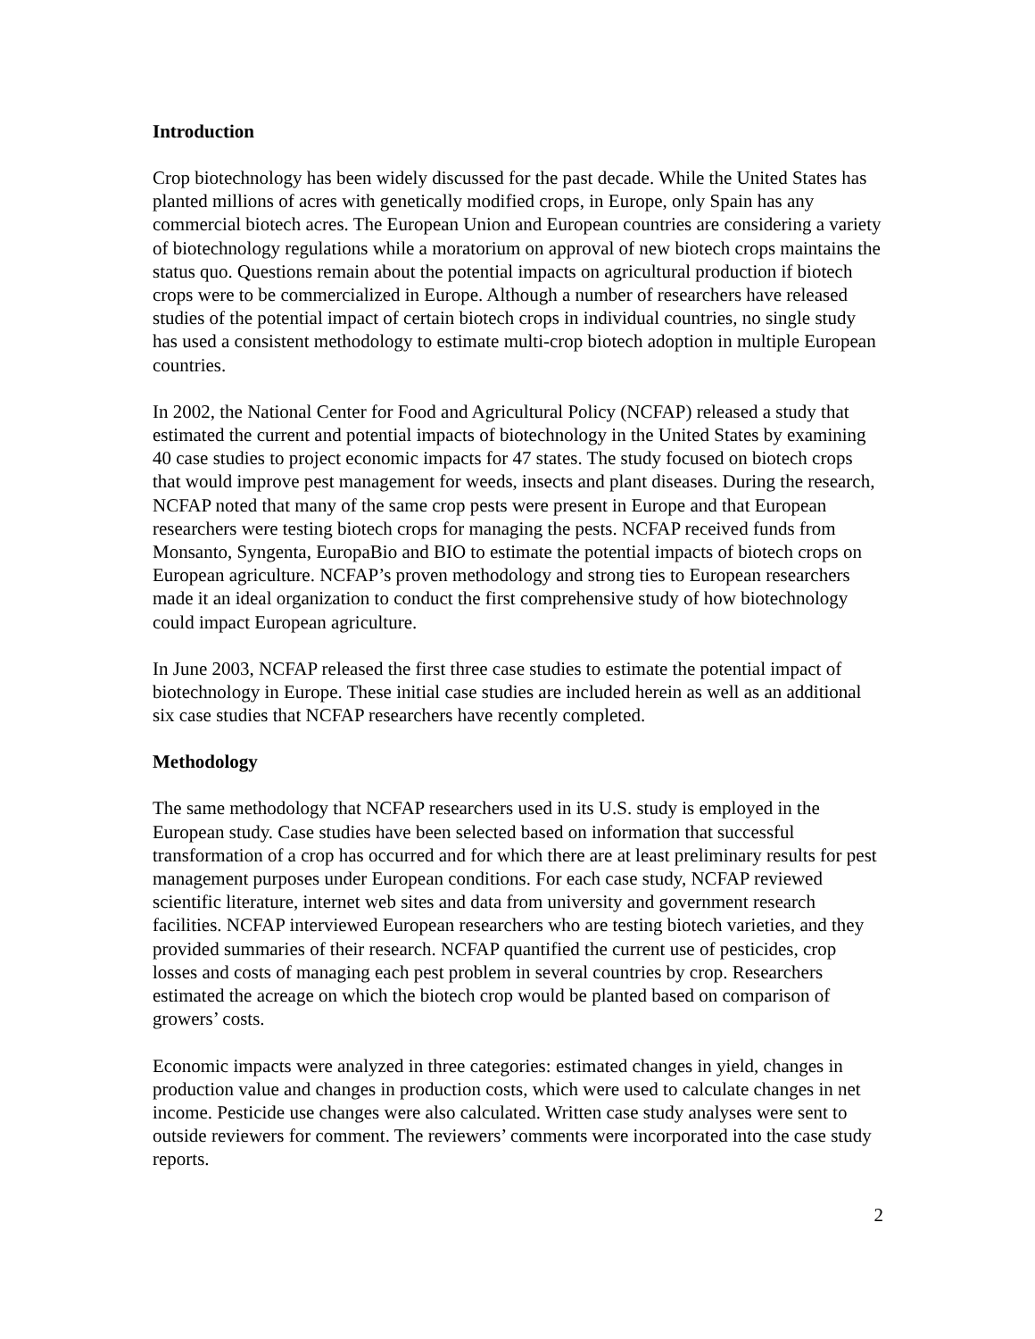Introduction
Crop biotechnology has been widely discussed for the past decade. While the United States has planted millions of acres with genetically modified crops, in Europe, only Spain has any commercial biotech acres. The European Union and European countries are considering a variety of biotechnology regulations while a moratorium on approval of new biotech crops maintains the status quo. Questions remain about the potential impacts on agricultural production if biotech crops were to be commercialized in Europe. Although a number of researchers have released studies of the potential impact of certain biotech crops in individual countries, no single study has used a consistent methodology to estimate multi-crop biotech adoption in multiple European countries.
In 2002, the National Center for Food and Agricultural Policy (NCFAP) released a study that estimated the current and potential impacts of biotechnology in the United States by examining 40 case studies to project economic impacts for 47 states. The study focused on biotech crops that would improve pest management for weeds, insects and plant diseases. During the research, NCFAP noted that many of the same crop pests were present in Europe and that European researchers were testing biotech crops for managing the pests. NCFAP received funds from Monsanto, Syngenta, EuropaBio and BIO to estimate the potential impacts of biotech crops on European agriculture. NCFAP’s proven methodology and strong ties to European researchers made it an ideal organization to conduct the first comprehensive study of how biotechnology could impact European agriculture.
In June 2003, NCFAP released the first three case studies to estimate the potential impact of biotechnology in Europe. These initial case studies are included herein as well as an additional six case studies that NCFAP researchers have recently completed.
Methodology
The same methodology that NCFAP researchers used in its U.S. study is employed in the European study. Case studies have been selected based on information that successful transformation of a crop has occurred and for which there are at least preliminary results for pest management purposes under European conditions. For each case study, NCFAP reviewed scientific literature, internet web sites and data from university and government research facilities. NCFAP interviewed European researchers who are testing biotech varieties, and they provided summaries of their research. NCFAP quantified the current use of pesticides, crop losses and costs of managing each pest problem in several countries by crop. Researchers estimated the acreage on which the biotech crop would be planted based on comparison of growers’ costs.
Economic impacts were analyzed in three categories: estimated changes in yield, changes in production value and changes in production costs, which were used to calculate changes in net income. Pesticide use changes were also calculated. Written case study analyses were sent to outside reviewers for comment. The reviewers’ comments were incorporated into the case study reports.
2